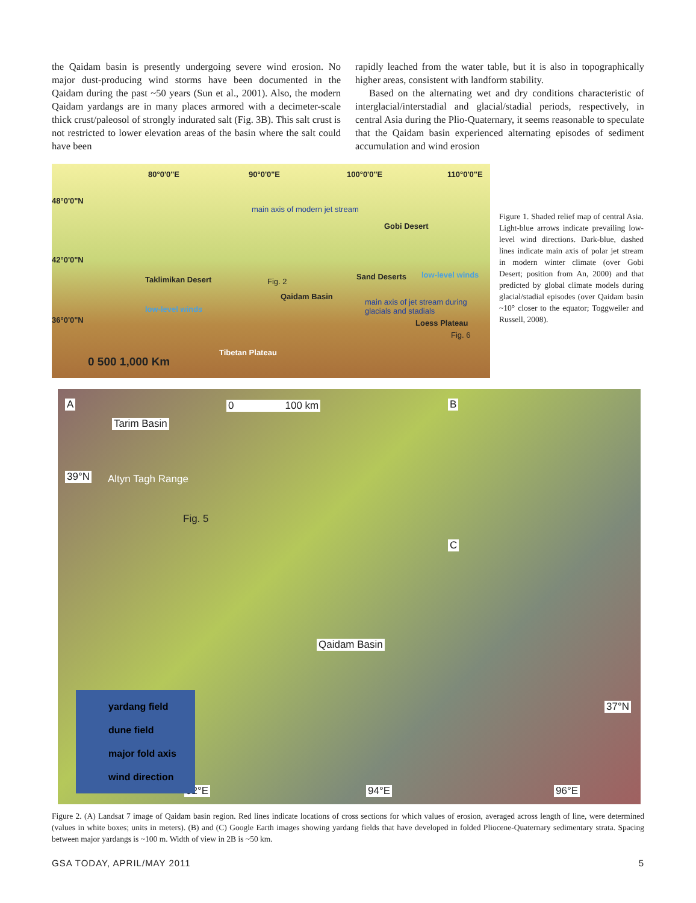the Qaidam basin is presently undergoing severe wind erosion. No major dust-producing wind storms have been documented in the Qaidam during the past ~50 years (Sun et al., 2001). Also, the modern Qaidam yardangs are in many places armored with a decimeter-scale thick crust/paleosol of strongly indurated salt (Fig. 3B). This salt crust is not restricted to lower elevation areas of the basin where the salt could have been
rapidly leached from the water table, but it is also in topographically higher areas, consistent with landform stability.
Based on the alternating wet and dry conditions characteristic of interglacial/interstadial and glacial/stadial periods, respectively, in central Asia during the Plio-Quaternary, it seems reasonable to speculate that the Qaidam basin experienced alternating episodes of sediment accumulation and wind erosion
80°0'0"E 90°0'0"E 100°0'0"E 110°0'0"E
48°0'0"N
42°0'0"N
36°0'0"N
main axis of modern jet stream
Gobi Desert
Taklimikan Desert Fig. 2
Qaidam Basin
Sand Deserts low-level winds
low-level winds
main axis of jet stream during glacials and stadials
Loess Plateau
Fig. 6
Tibetan Plateau
0 500 1,000 Km
Figure 1. Shaded relief map of central Asia. Light-blue arrows indicate prevailing low-level wind directions. Dark-blue, dashed lines indicate main axis of polar jet stream in modern winter climate (over Gobi Desert; position from An, 2000) and that predicted by global climate models during glacial/stadial episodes (over Qaidam basin ~10° closer to the equator; Toggweiler and Russell, 2008).
A
Tarim Basin
0 100 km
39°N Altyn Tagh Range
Fig. 5
Qaidam Basin
37°N
92°E 94°E 96°E
B
C
yardang field
dune field
major fold axis
wind direction
Figure 2. (A) Landsat 7 image of Qaidam basin region. Red lines indicate locations of cross sections for which values of erosion, averaged across length of line, were determined (values in white boxes; units in meters). (B) and (C) Google Earth images showing yardang fields that have developed in folded Pliocene-Quaternary sedimentary strata. Spacing between major yardangs is ~100 m. Width of view in 2B is ~50 km.
GSA TODAY, APRIL/MAY 2011 5